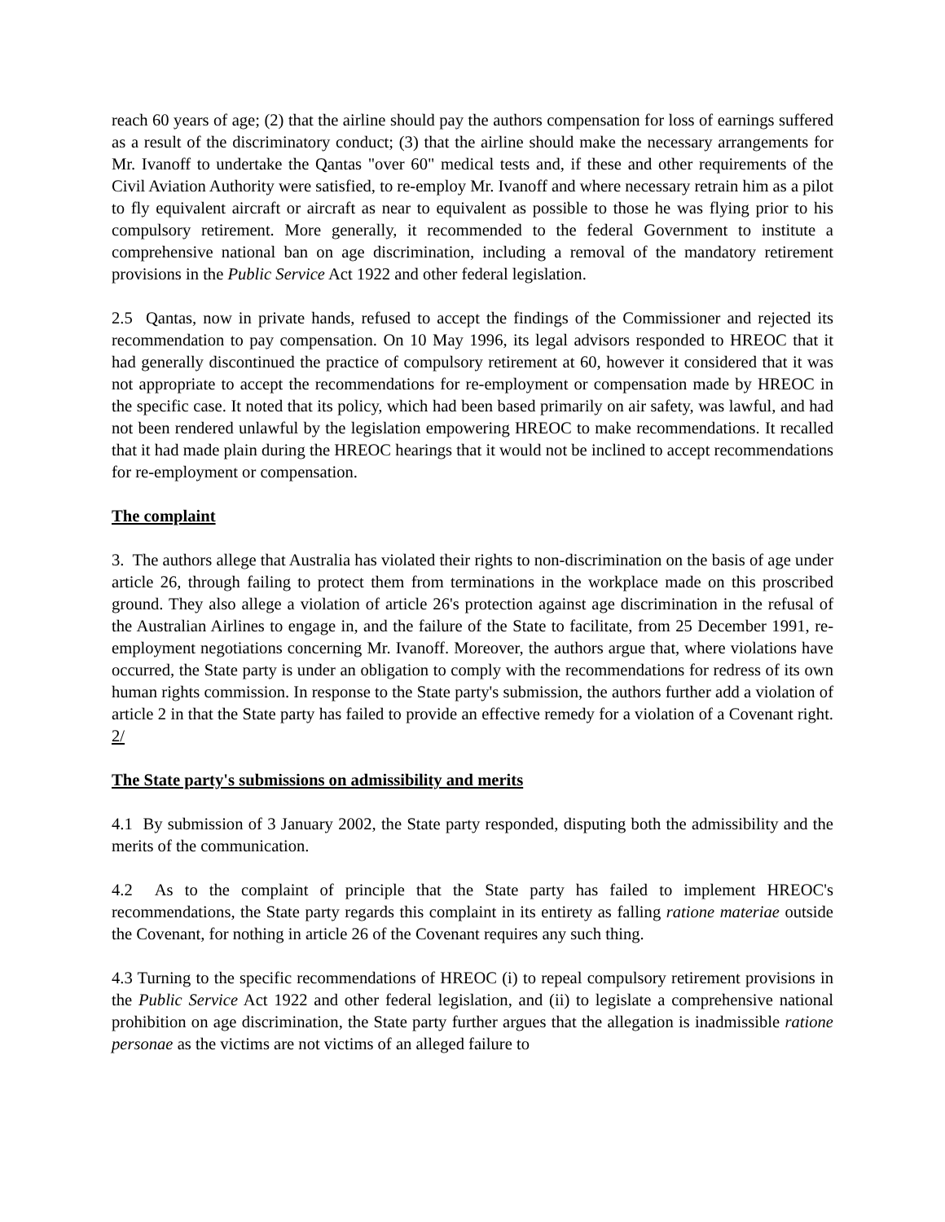reach 60 years of age; (2) that the airline should pay the authors compensation for loss of earnings suffered as a result of the discriminatory conduct; (3) that the airline should make the necessary arrangements for Mr. Ivanoff to undertake the Qantas "over 60" medical tests and, if these and other requirements of the Civil Aviation Authority were satisfied, to re-employ Mr. Ivanoff and where necessary retrain him as a pilot to fly equivalent aircraft or aircraft as near to equivalent as possible to those he was flying prior to his compulsory retirement. More generally, it recommended to the federal Government to institute a comprehensive national ban on age discrimination, including a removal of the mandatory retirement provisions in the Public Service Act 1922 and other federal legislation.
2.5 Qantas, now in private hands, refused to accept the findings of the Commissioner and rejected its recommendation to pay compensation. On 10 May 1996, its legal advisors responded to HREOC that it had generally discontinued the practice of compulsory retirement at 60, however it considered that it was not appropriate to accept the recommendations for re-employment or compensation made by HREOC in the specific case. It noted that its policy, which had been based primarily on air safety, was lawful, and had not been rendered unlawful by the legislation empowering HREOC to make recommendations. It recalled that it had made plain during the HREOC hearings that it would not be inclined to accept recommendations for re-employment or compensation.
The complaint
3. The authors allege that Australia has violated their rights to non-discrimination on the basis of age under article 26, through failing to protect them from terminations in the workplace made on this proscribed ground. They also allege a violation of article 26's protection against age discrimination in the refusal of the Australian Airlines to engage in, and the failure of the State to facilitate, from 25 December 1991, re-employment negotiations concerning Mr. Ivanoff. Moreover, the authors argue that, where violations have occurred, the State party is under an obligation to comply with the recommendations for redress of its own human rights commission. In response to the State party's submission, the authors further add a violation of article 2 in that the State party has failed to provide an effective remedy for a violation of a Covenant right. 2/
The State party's submissions on admissibility and merits
4.1 By submission of 3 January 2002, the State party responded, disputing both the admissibility and the merits of the communication.
4.2 As to the complaint of principle that the State party has failed to implement HREOC's recommendations, the State party regards this complaint in its entirety as falling ratione materiae outside the Covenant, for nothing in article 26 of the Covenant requires any such thing.
4.3 Turning to the specific recommendations of HREOC (i) to repeal compulsory retirement provisions in the Public Service Act 1922 and other federal legislation, and (ii) to legislate a comprehensive national prohibition on age discrimination, the State party further argues that the allegation is inadmissible ratione personae as the victims are not victims of an alleged failure to